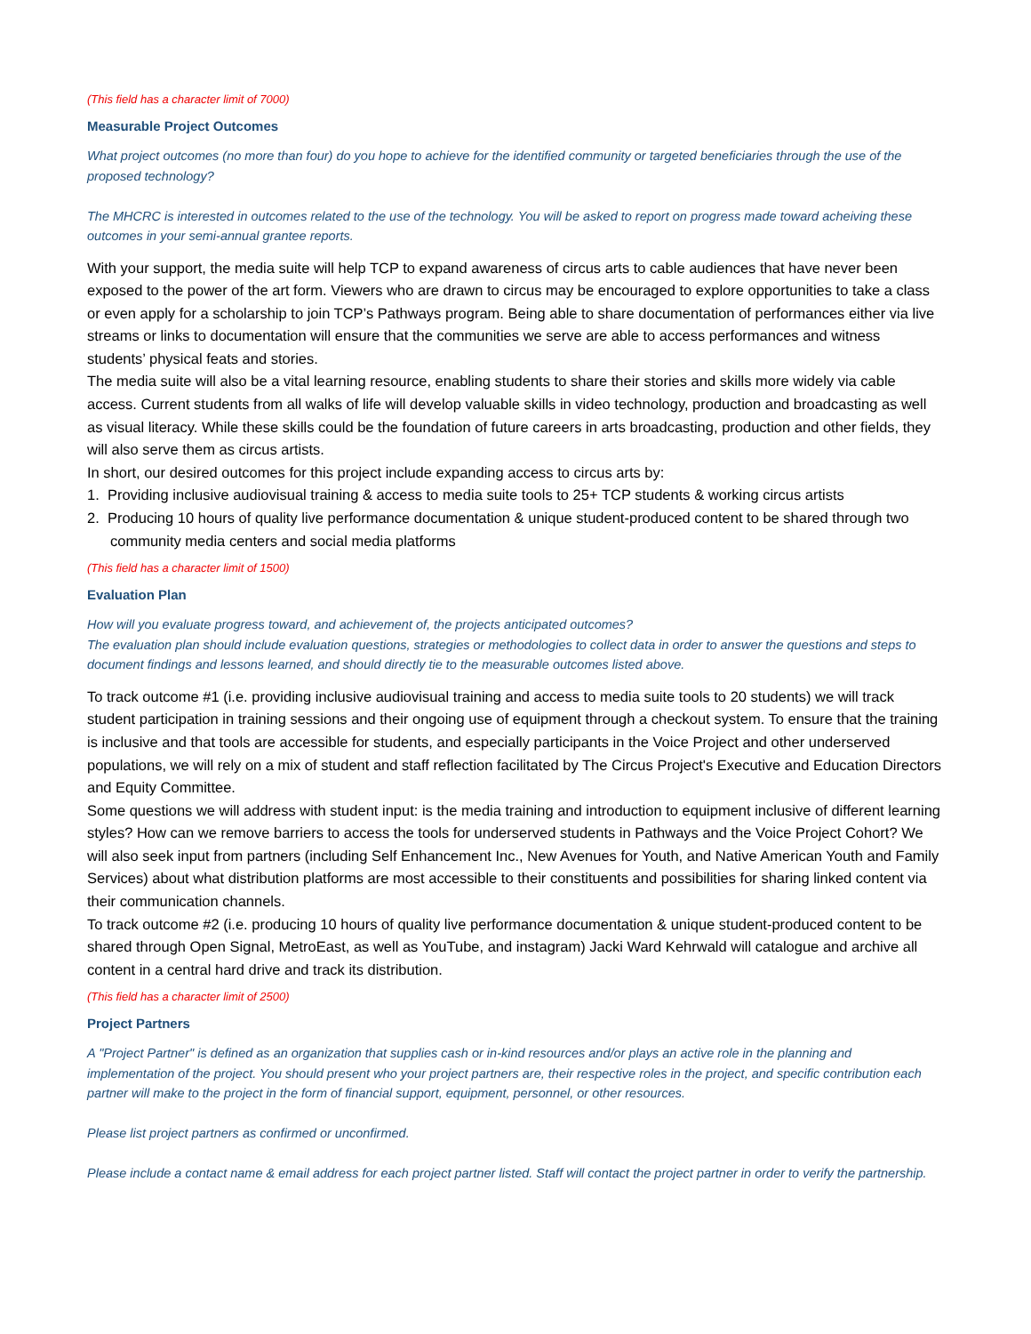(This field has a character limit of 7000)
Measurable Project Outcomes
What project outcomes (no more than four) do you hope to achieve for the identified community or targeted beneficiaries through the use of the proposed technology?
The MHCRC is interested in outcomes related to the use of the technology. You will be asked to report on progress made toward acheiving these outcomes in your semi-annual grantee reports.
With your support, the media suite will help TCP to expand awareness of circus arts to cable audiences that have never been exposed to the power of the art form. Viewers who are drawn to circus may be encouraged to explore opportunities to take a class or even apply for a scholarship to join TCP’s Pathways program. Being able to share documentation of performances either via live streams or links to documentation will ensure that the communities we serve are able to access performances and witness students’ physical feats and stories.
The media suite will also be a vital learning resource, enabling students to share their stories and skills more widely via cable access. Current students from all walks of life will develop valuable skills in video technology, production and broadcasting as well as visual literacy. While these skills could be the foundation of future careers in arts broadcasting, production and other fields, they will also serve them as circus artists.
In short, our desired outcomes for this project include expanding access to circus arts by:
1. Providing inclusive audiovisual training & access to media suite tools to 25+ TCP students & working circus artists
2. Producing 10 hours of quality live performance documentation & unique student-produced content to be shared through two community media centers and social media platforms
(This field has a character limit of 1500)
Evaluation Plan
How will you evaluate progress toward, and achievement of, the projects anticipated outcomes?
The evaluation plan should include evaluation questions, strategies or methodologies to collect data in order to answer the questions and steps to document findings and lessons learned, and should directly tie to the measurable outcomes listed above.
To track outcome #1 (i.e. providing inclusive audiovisual training and access to media suite tools to 20 students) we will track student participation in training sessions and their ongoing use of equipment through a checkout system. To ensure that the training is inclusive and that tools are accessible for students, and especially participants in the Voice Project and other underserved populations, we will rely on a mix of student and staff reflection facilitated by The Circus Project's Executive and Education Directors and Equity Committee.
Some questions we will address with student input: is the media training and introduction to equipment inclusive of different learning styles? How can we remove barriers to access the tools for underserved students in Pathways and the Voice Project Cohort? We will also seek input from partners (including Self Enhancement Inc., New Avenues for Youth, and Native American Youth and Family Services) about what distribution platforms are most accessible to their constituents and possibilities for sharing linked content via their communication channels.
To track outcome #2 (i.e. producing 10 hours of quality live performance documentation & unique student-produced content to be shared through Open Signal, MetroEast, as well as YouTube, and instagram) Jacki Ward Kehrwald will catalogue and archive all content in a central hard drive and track its distribution.
(This field has a character limit of 2500)
Project Partners
A "Project Partner" is defined as an organization that supplies cash or in-kind resources and/or plays an active role in the planning and implementation of the project. You should present who your project partners are, their respective roles in the project, and specific contribution each partner will make to the project in the form of financial support, equipment, personnel, or other resources.
Please list project partners as confirmed or unconfirmed.
Please include a contact name & email address for each project partner listed. Staff will contact the project partner in order to verify the partnership.